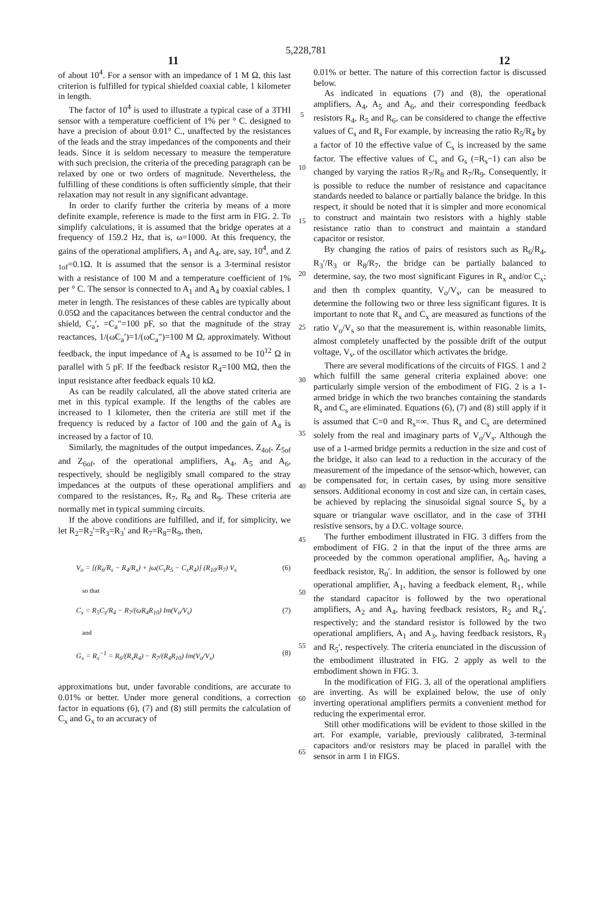5,228,781
11 12
of about 10<sup>4</sup>. For a sensor with an impedance of 1 M Ω, this last criterion is fulfilled for typical shielded coaxial cable, 1 kilometer in length.
The factor of 10<sup>4</sup> is used to illustrate a typical case of a 3THI sensor with a temperature coefficient of 1% per ° C. designed to have a precision of about 0.01° C., unaffected by the resistances of the leads and the stray impedances of the components and their leads. Since it is seldom necessary to measure the temperature with such precision, the criteria of the preceding paragraph can be relaxed by one or two orders of magnitude. Nevertheless, the fulfilling of these conditions is often sufficiently simple, that their relaxation may not result in any significant advantage.
In order to clarify further the criteria by means of a more definite example, reference is made to the first arm in FIG. 2. To simplify calculations, it is assumed that the bridge operates at a frequency of 159.2 Hz, that is, ω=1000. At this frequency, the gains of the operational amplifiers, A<sub>1</sub> and A<sub>4</sub>, are, say, 10<sup>4</sup>, and Z <sub>1of</sub>=0.1Ω. It is assumed that the sensor is a 3-terminal resistor with a resistance of 100 M and a temperature coefficient of 1% per ° C. The sensor is connected to A<sub>1</sub> and A<sub>4</sub> by coaxial cables, 1 meter in length. The resistances of these cables are typically about 0.05Ω and the capacitances between the central conductor and the shield, C<sub>a</sub>′, =C<sub>a</sub>″=100 pF, so that the magnitude of the stray reactances, 1/(ωC<sub>a</sub>′)=1/(ωC<sub>a</sub>″)=100 M Ω, approximately. Without feedback, the input impedance of A<sub>4</sub> is assumed to be 10<sup>12</sup> Ω in parallel with 5 pF. If the feedback resistor R<sub>4</sub>=100 MΩ, then the input resistance after feedback equals 10 kΩ.
As can be readily calculated, all the above stated criteria are met in this typical example. If the lengths of the cables are increased to 1 kilometer, then the criteria are still met if the frequency is reduced by a factor of 100 and the gain of A<sub>4</sub> is increased by a factor of 10.
Similarly, the magnitudes of the output impedances, Z<sub>4of</sub>, Z<sub>5of</sub> and Z<sub>6of</sub>, of the operational amplifiers, A<sub>4</sub>, A<sub>5</sub> and A<sub>6</sub>, respectively, should be negligibly small compared to the stray impedances at the outputs of these operational amplifiers and compared to the resistances, R<sub>7</sub>, R<sub>8</sub> and R<sub>9</sub>. These criteria are normally met in typical summing circuits.
If the above conditions are fulfilled, and if, for simplicity, we let R<sub>2</sub>=R<sub>2</sub>′=R<sub>3</sub>=R<sub>3</sub>′ and R<sub>7</sub>=R<sub>8</sub>=R<sub>9</sub>, then,
V<sub>o</sub> = [(R<sub>6</sub>/R<sub>s</sub> − R<sub>4</sub>/R<sub>x</sub>) + jω(C<sub>s</sub>R<sub>5</sub> − C<sub>x</sub>R<sub>4</sub>)] (R<sub>10</sub>/R<sub>7</sub>) V<sub>s</sub> (6)
so that
C<sub>x</sub> = R<sub>5</sub>C<sub>s</sub>/R<sub>4</sub> − R<sub>7</sub>/(ωR<sub>4</sub>R<sub>10</sub>) Im(V<sub>o</sub>/V<sub>s</sub>) (7)
and
G<sub>x</sub> = R<sub>x</sub><sup>−1</sup> = R<sub>6</sub>/(R<sub>s</sub>R<sub>4</sub>) − R<sub>7</sub>/(R<sub>4</sub>R<sub>10</sub>) Im(V<sub>o</sub>/V<sub>s</sub>) (8)
approximations but, under favorable conditions, are accurate to 0.01% or better. Under more general conditions, a correction factor in equations (6), (7) and (8) still permits the calculation of C<sub>x</sub> and G<sub>x</sub> to an accuracy of
5
10
15
20
25
30
35
40
45
50
55
60
65
0.01% or better. The nature of this correction factor is discussed below.
As indicated in equations (7) and (8), the operational amplifiers, A<sub>4</sub>, A<sub>5</sub> and A<sub>6</sub>, and their corresponding feedback resistors R<sub>4</sub>, R<sub>5</sub> and R<sub>6</sub>, can be considered to change the effective values of C<sub>s</sub> and R<sub>s</sub> For example, by increasing the ratio R<sub>5</sub>/R<sub>4</sub> by a factor of 10 the effective value of C<sub>s</sub> is increased by the same factor. The effective values of C<sub>s</sub> and G<sub>s</sub> (=R<sub>s</sub>−1) can also be changed by varying the ratios R<sub>7</sub>/R<sub>8</sub> and R<sub>7</sub>/R<sub>9</sub>. Consequently, it is possible to reduce the number of resistance and capacitance standards needed to balance or partially balance the bridge. In this respect, it should be noted that it is simpler and more economical to construct and maintain two resistors with a highly stable resistance ratio than to construct and maintain a standard capacitor or resistor.
By changing the ratios of pairs of resistors such as R<sub>6</sub>/R<sub>4</sub>, R<sub>3</sub>′/R<sub>3</sub> or R<sub>8</sub>/R<sub>7</sub>, the bridge can be partially balanced to determine, say, the two most significant Figures in R<sub>x</sub> and/or C<sub>x</sub>; and then th complex quantity, V<sub>o</sub>/V<sub>s</sub>, can be measured to determine the following two or three less significant figures. It is important to note that R<sub>x</sub> and C<sub>x</sub> are measured as functions of the ratio V<sub>o</sub>/V<sub>s</sub> so that the measurement is, within reasonable limits, almost completely unaffected by the possible drift of the output voltage, V<sub>s</sub>, of the oscillator which activates the bridge.
There are several modifications of the circuits of FIGS. 1 and 2 which fulfill the same general criteria explained above: one particularly simple version of the embodiment of FIG. 2 is a 1-armed bridge in which the two branches containing the standards R<sub>s</sub> and C<sub>s</sub> are eliminated. Equations (6), (7) and (8) still apply if it is assumed that C=0 and R<sub>s</sub>=∞. Thus R<sub>s</sub> and C<sub>s</sub> are determined solely from the real and imaginary parts of V<sub>o</sub>/V<sub>s</sub>. Although the use of a 1-armed bridge permits a reduction in the size and cost of the bridge, it also can lead to a reduction in the accuracy of the measurement of the impedance of the sensor-which, however, can be compensated for, in certain cases, by using more sensitive sensors. Additional economy in cost and size can, in certain cases, be achieved by replacing the sinusoidal signal source S<sub>v</sub> by a square or triangular wave oscillator, and in the case of 3THI resistive sensors, by a D.C. voltage source.
The further embodiment illustrated in FIG. 3 differs from the embodiment of FIG. 2 in that the input of the three arms are proceeded by the common operational amplifier, A<sub>0</sub>, having a feedback resistor, R<sub>0</sub>′. In addition, the sensor is followed by one operational amplifier, A<sub>1</sub>, having a feedback element, R<sub>1</sub>, while the standard capacitor is followed by the two operational amplifiers, A<sub>2</sub> and A<sub>4</sub>, having feedback resistors, R<sub>2</sub> and R<sub>4</sub>′, respectively; and the standard resistor is followed by the two operational amplifiers, A<sub>1</sub> and A<sub>3</sub>, having feedback resistors, R<sub>3</sub> and R<sub>5</sub>′, respectively. The criteria enunciated in the discussion of the embodiment illustrated in FIG. 2 apply as well to the embodiment shown in FIG. 3.
In the modification of FIG. 3, all of the operational amplifiers are inverting. As will be explained below, the use of only inverting operational amplifiers permits a convenient method for reducing the experimental error.
Still other modifications will be evident to those skilled in the art. For example, variable, previously calibrated, 3-terminal capacitors and/or resistors may be placed in parallel with the sensor in arm 1 in FIGS.